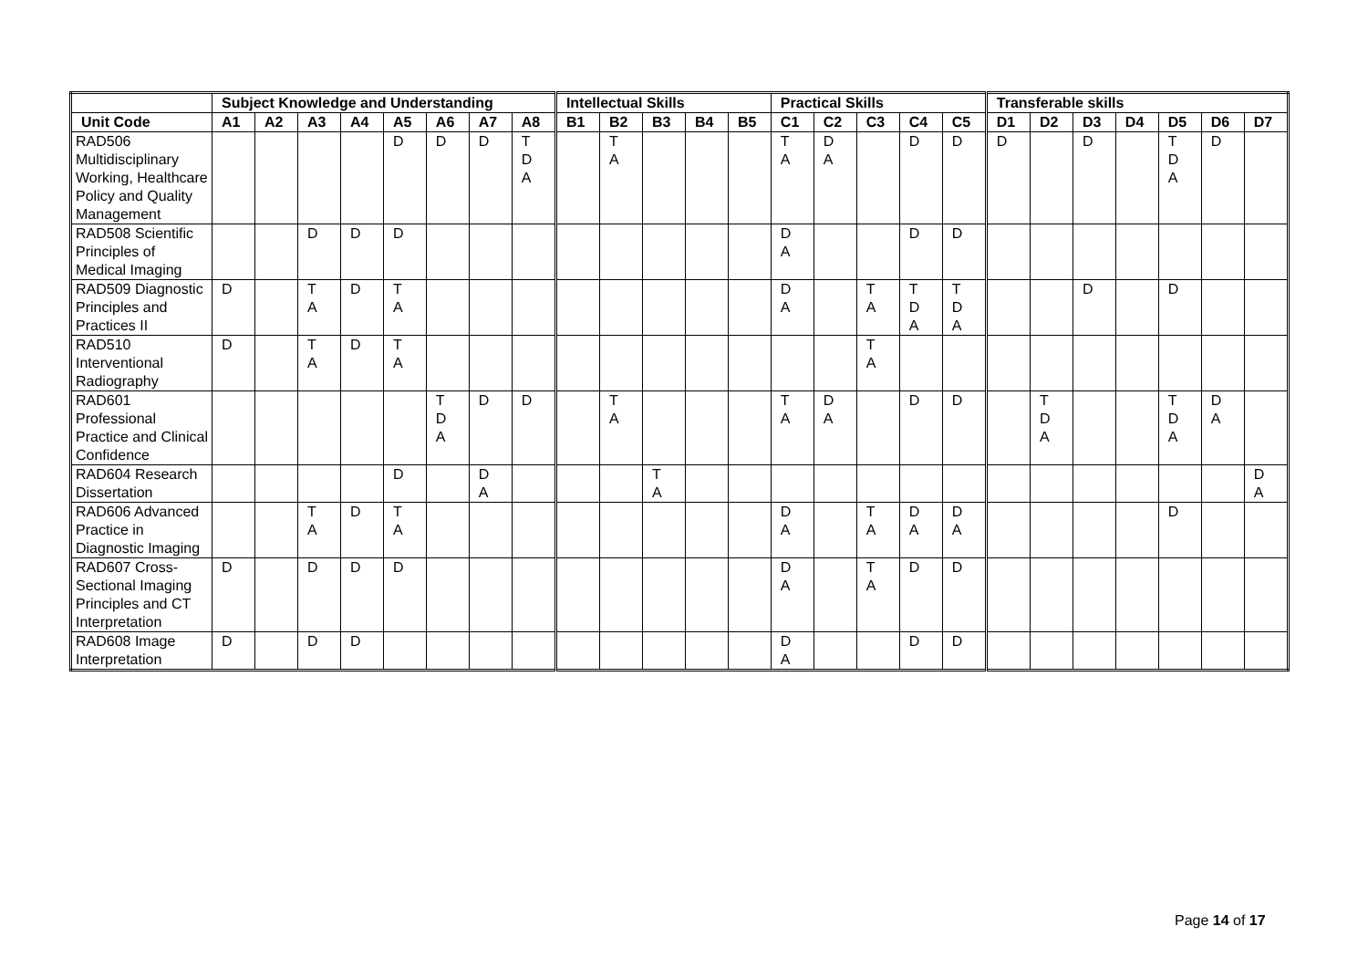| | Subject Knowledge and Understanding | | | | | | | | Intellectual Skills | | | | | Practical Skills | | | | | Transferable skills | | | | | | |
| --- | --- | --- | --- | --- | --- | --- | --- | --- | --- | --- | --- | --- | --- | --- | --- | --- | --- | --- | --- | --- | --- | --- | --- | --- | --- |
| Unit Code | A1 | A2 | A3 | A4 | A5 | A6 | A7 | A8 | B1 | B2 | B3 | B4 | B5 | C1 | C2 | C3 | C4 | C5 | D1 | D2 | D3 | D4 | D5 | D6 | D7 |
| RAD506 Multidisciplinary Working, Healthcare Policy and Quality Management | | | | | D | D | D | T D A | | T A | | | | T A | D A | | D | D | D | | D | | T D A | D | |
| RAD508 Scientific Principles of Medical Imaging | | | D | D | D | | | | | | | | | D A | | | D | D | | | | | | | |
| RAD509 Diagnostic Principles and Practices II | D | | T A | D | T A | | | | | | | | | D A | | T A | T D A | T D A | | | D | | D | | |
| RAD510 Interventional Radiography | D | | T A | D | T A | | | | | | | | | | | T A | | | | | | | | | |
| RAD601 Professional Practice and Clinical Confidence | | | | | | T D A | D | D | | T A | | | | T A | D A | | D | D | | T D A | | | T D A | D A | |
| RAD604 Research Dissertation | | | | | D | | D A | | | | T A | | | | | | | | | | | | | | D A |
| RAD606 Advanced Practice in Diagnostic Imaging | | | T A | D | T A | | | | | | | | | D A | | T A | D A | D A | | | | | D | | |
| RAD607 Cross-Sectional Imaging Principles and CT Interpretation | D | | D | D | D | | | | | | | | | D A | | T A | D | D | | | | | | | |
| RAD608 Image Interpretation | D | | D | D | | | | | | | | | | D A | | | D | D | | | | | | | |
Page 14 of 17